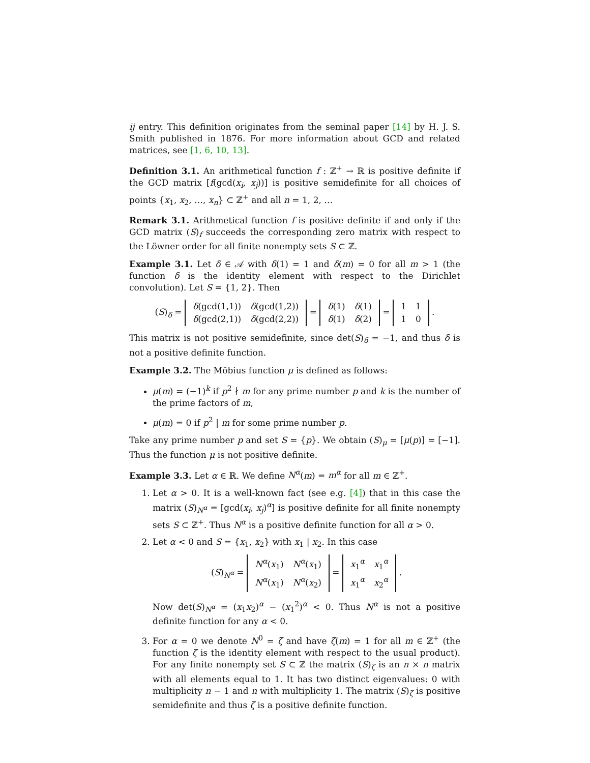ij entry. This definition originates from the seminal paper [14] by H. J. S. Smith published in 1876. For more information about GCD and related matrices, see [1, 6, 10, 13].
Definition 3.1. An arithmetical function f : ℤ<sup>+</sup> → ℝ is positive definite if the GCD matrix [f(gcd(x<sub>i</sub>, x<sub>j</sub>))] is positive semidefinite for all choices of points {x<sub>1</sub>, x<sub>2</sub>, …, x<sub>n</sub>} ⊂ ℤ<sup>+</sup> and all n = 1, 2, …
Remark 3.1. Arithmetical function f is positive definite if and only if the GCD matrix (S)<sub>f</sub> succeeds the corresponding zero matrix with respect to the Löwner order for all finite nonempty sets S ⊂ ℤ.
Example 3.1. Let δ ∈ 𝒜 with δ(1) = 1 and δ(m) = 0 for all m > 1 (the function δ is the identity element with respect to the Dirichlet convolution). Let S = {1, 2}. Then
(S)<sub>δ</sub> =
| δ (gcd(1,1)) | δ (gcd(1,2)) |
| δ (gcd(2,1)) | δ (gcd(2,2)) |
=
| δ (1) | δ (1) |
| δ (1) | δ (2) |
=
| 1 | 1 |
| 1 | 0 |
.
This matrix is not positive semidefinite, since det(S)<sub>δ</sub> = −1, and thus δ is not a positive definite function.
Example 3.2. The Möbius function μ is defined as follows:
μ(m) = (−1)<sup>k</sup> if p<sup>2</sup> ∤ m for any prime number p and k is the number of the prime factors of m,
μ(m) = 0 if p<sup>2</sup> | m for some prime number p.
Take any prime number p and set S = {p}. We obtain (S)<sub>μ</sub> = [μ(p)] = [−1]. Thus the function μ is not positive definite.
Example 3.3. Let α ∈ ℝ. We define N<sup>α</sup>(m) = m<sup>α</sup> for all m ∈ ℤ<sup>+</sup>.
1. Let α > 0. It is a well-known fact (see e.g. [4]) that in this case the matrix (S)<sub>N<sup>α</sup></sub> = [gcd(x<sub>i</sub>, x<sub>j</sub>)<sup>α</sup>] is positive definite for all finite nonempty sets S ⊂ ℤ<sup>+</sup>. Thus N<sup>α</sup> is a positive definite function for all α > 0.
2. Let α < 0 and S = {x<sub>1</sub>, x<sub>2</sub>} with x<sub>1</sub> | x<sub>2</sub>. In this case
(S)<sub>N<sup>α</sup></sub> =
| N<sup>α</sup> ( x<sub>1</sub>) | N<sup>α</sup> ( x<sub>1</sub>) |
| N<sup>α</sup> ( x<sub>1</sub>) | N<sup>α</sup> ( x<sub>2</sub>) |
=
| x<sub>1</sub><sup>α</sup> | x<sub>1</sub><sup>α</sup> |
| x<sub>1</sub><sup>α</sup> | x<sub>2</sub><sup>α</sup> |
.
Now det(S)<sub>N<sup>α</sup></sub> = (x<sub>1</sub>x<sub>2</sub>)<sup>α</sup> − (x<sub>1</sub><sup>2</sup>)<sup>α</sup> < 0. Thus N<sup>α</sup> is not a positive definite function for any α < 0.
3. For α = 0 we denote N<sup>0</sup> = ζ and have ζ(m) = 1 for all m ∈ ℤ<sup>+</sup> (the function ζ is the identity element with respect to the usual product). For any finite nonempty set S ⊂ ℤ the matrix (S)<sub>ζ</sub> is an n × n matrix with all elements equal to 1. It has two distinct eigenvalues: 0 with multiplicity n − 1 and n with multiplicity 1. The matrix (S)<sub>ζ</sub> is positive semidefinite and thus ζ is a positive definite function.